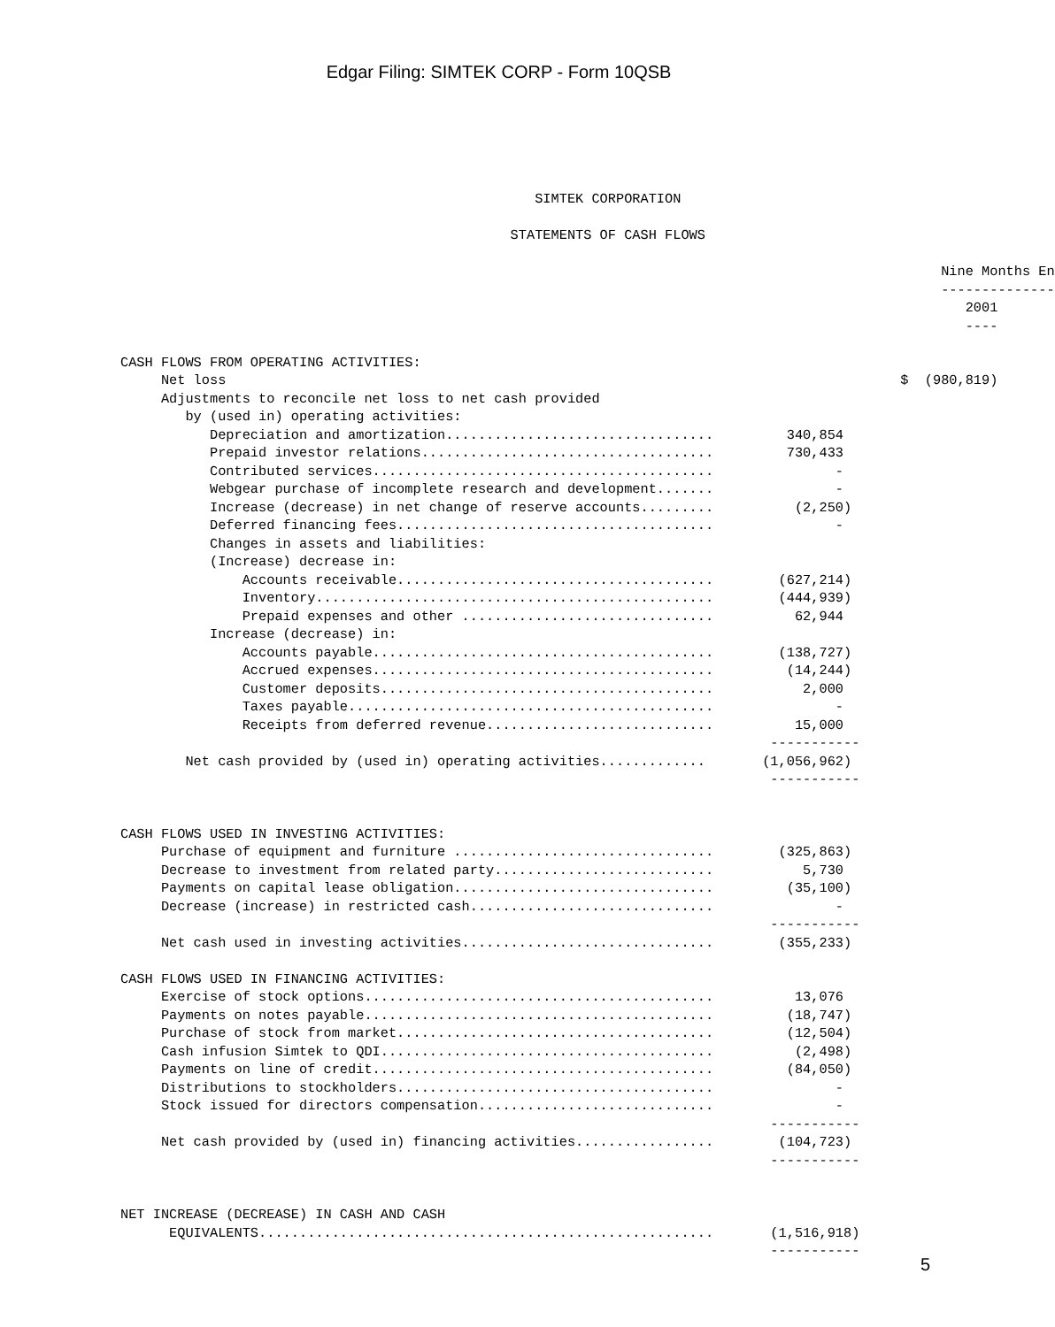Edgar Filing: SIMTEK CORP - Form 10QSB
                                                   SIMTEK CORPORATION

                                                STATEMENTS OF CASH FLOWS

                                                                                                     Nine Months En
                                                                                                     --------------
                                                                                                        2001
                                                                                                        ----

CASH FLOWS FROM OPERATING ACTIVITIES:
     Net loss                                                                                   $  (980,819)
     Adjustments to reconcile net loss to net cash provided
        by (used in) operating activities:
           Depreciation and amortization.................................         340,854
           Prepaid investor relations....................................         730,433
           Contributed services..........................................               -
           Webgear purchase of incomplete research and development.......               -
           Increase (decrease) in net change of reserve accounts.........          (2,250)
           Deferred financing fees.......................................               -
           Changes in assets and liabilities:
           (Increase) decrease in:
               Accounts receivable.......................................        (627,214)
               Inventory.................................................        (444,939)
               Prepaid expenses and other ...............................          62,944
           Increase (decrease) in:
               Accounts payable..........................................        (138,727)
               Accrued expenses..........................................         (14,244)
               Customer deposits.........................................           2,000
               Taxes payable.............................................               -
               Receipts from deferred revenue............................          15,000
                                                                                -----------
        Net cash provided by (used in) operating activities.............       (1,056,962)
                                                                                -----------


CASH FLOWS USED IN INVESTING ACTIVITIES:
     Purchase of equipment and furniture ................................        (325,863)
     Decrease to investment from related party...........................           5,730
     Payments on capital lease obligation................................         (35,100)
     Decrease (increase) in restricted cash..............................               -
                                                                                -----------
     Net cash used in investing activities...............................        (355,233)

CASH FLOWS USED IN FINANCING ACTIVITIES:
     Exercise of stock options...........................................          13,076
     Payments on notes payable...........................................         (18,747)
     Purchase of stock from market.......................................         (12,504)
     Cash infusion Simtek to QDI.........................................          (2,498)
     Payments on line of credit..........................................         (84,050)
     Distributions to stockholders.......................................               -
     Stock issued for directors compensation.............................               -
                                                                                -----------
     Net cash provided by (used in) financing activities.................        (104,723)
                                                                                -----------


NET INCREASE (DECREASE) IN CASH AND CASH
      EQUIVALENTS........................................................       (1,516,918)
                                                                                -----------
5